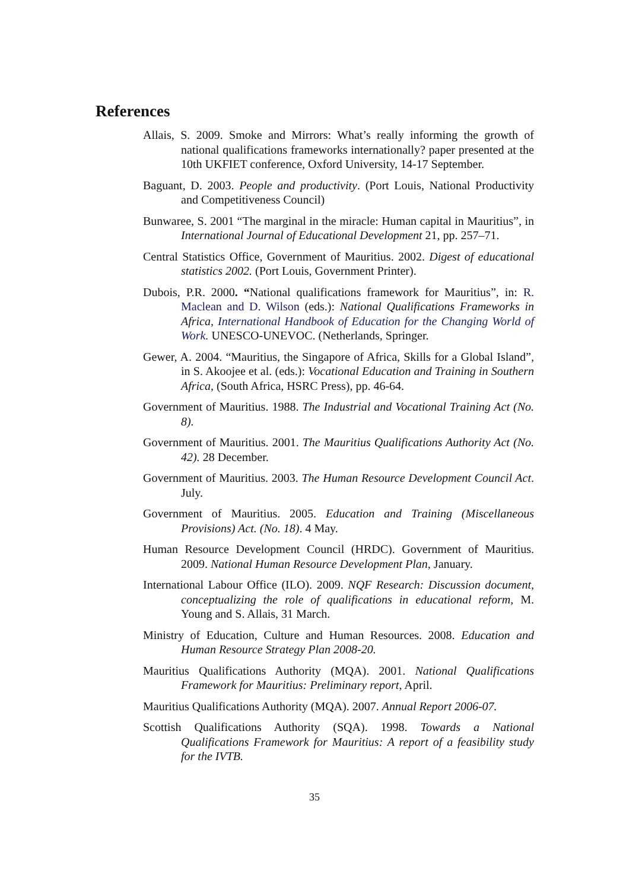References
Allais, S. 2009. Smoke and Mirrors: What’s really informing the growth of national qualifications frameworks internationally? paper presented at the 10th UKFIET conference, Oxford University, 14-17 September.
Baguant, D. 2003. People and productivity. (Port Louis, National Productivity and Competitiveness Council)
Bunwaree, S. 2001 “The marginal in the miracle: Human capital in Mauritius”, in International Journal of Educational Development 21, pp. 257–71.
Central Statistics Office, Government of Mauritius. 2002. Digest of educational statistics 2002. (Port Louis, Government Printer).
Dubois, P.R. 2000. “National qualifications framework for Mauritius”, in: R. Maclean and D. Wilson (eds.): National Qualifications Frameworks in Africa, International Handbook of Education for the Changing World of Work. UNESCO-UNEVOC. (Netherlands, Springer.
Gewer, A. 2004. “Mauritius, the Singapore of Africa, Skills for a Global Island”, in S. Akoojee et al. (eds.): Vocational Education and Training in Southern Africa, (South Africa, HSRC Press), pp. 46-64.
Government of Mauritius. 1988. The Industrial and Vocational Training Act (No. 8).
Government of Mauritius. 2001. The Mauritius Qualifications Authority Act (No. 42). 28 December.
Government of Mauritius. 2003. The Human Resource Development Council Act. July.
Government of Mauritius. 2005. Education and Training (Miscellaneous Provisions) Act. (No. 18). 4 May.
Human Resource Development Council (HRDC). Government of Mauritius. 2009. National Human Resource Development Plan, January.
International Labour Office (ILO). 2009. NQF Research: Discussion document, conceptualizing the role of qualifications in educational reform, M. Young and S. Allais, 31 March.
Ministry of Education, Culture and Human Resources. 2008. Education and Human Resource Strategy Plan 2008-20.
Mauritius Qualifications Authority (MQA). 2001. National Qualifications Framework for Mauritius: Preliminary report, April.
Mauritius Qualifications Authority (MQA). 2007. Annual Report 2006-07.
Scottish Qualifications Authority (SQA). 1998. Towards a National Qualifications Framework for Mauritius: A report of a feasibility study for the IVTB.
35